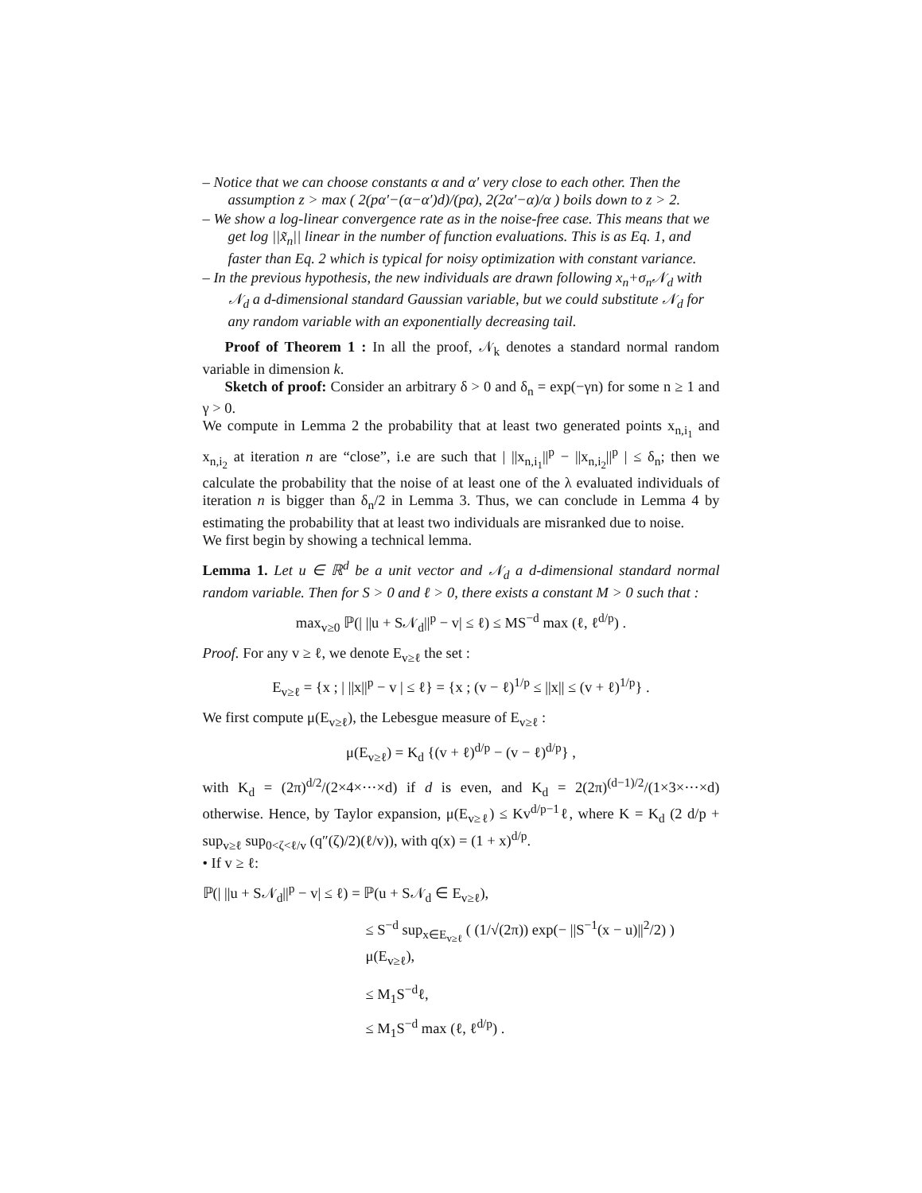– Notice that we can choose constants α and α′ very close to each other. Then the assumption z > max ( 2(pα′−(α−α′)d)/(pα), 2(2α′−α)/α ) boils down to z > 2.
– We show a log-linear convergence rate as in the noise-free case. This means that we get log ||x̃<sub>n</sub>|| linear in the number of function evaluations. This is as Eq. 1, and faster than Eq. 2 which is typical for noisy optimization with constant variance.
– In the previous hypothesis, the new individuals are drawn following x<sub>n</sub>+σ<sub>n</sub>𝒩<sub>d</sub> with 𝒩<sub>d</sub> a d-dimensional standard Gaussian variable, but we could substitute 𝒩<sub>d</sub> for any random variable with an exponentially decreasing tail.
Proof of Theorem 1 : In all the proof, 𝒩<sub>k</sub> denotes a standard normal random variable in dimension k.
Sketch of proof: Consider an arbitrary δ > 0 and δ<sub>n</sub> = exp(−γn) for some n ≥ 1 and γ > 0.
We compute in Lemma 2 the probability that at least two generated points x<sub>n,i<sub>1</sub></sub> and x<sub>n,i<sub>2</sub></sub> at iteration n are “close”, i.e are such that | ||x<sub>n,i<sub>1</sub></sub>||<sup>p</sup> − ||x<sub>n,i<sub>2</sub></sub>||<sup>p</sup> | ≤ δ<sub>n</sub>; then we calculate the probability that the noise of at least one of the λ evaluated individuals of iteration n is bigger than δ<sub>n</sub>/2 in Lemma 3. Thus, we can conclude in Lemma 4 by estimating the probability that at least two individuals are misranked due to noise.
We first begin by showing a technical lemma.
Lemma 1. Let u ∈ ℝ<sup>d</sup> be a unit vector and 𝒩<sub>d</sub> a d-dimensional standard normal random variable. Then for S > 0 and ℓ > 0, there exists a constant M > 0 such that :
max<sub>v≥0</sub> ℙ(| ||u + S𝒩<sub>d</sub>||<sup>p</sup> − v| ≤ ℓ) ≤ MS<sup>−d</sup> max (ℓ, ℓ<sup>d/p</sup>) .
Proof. For any v ≥ ℓ, we denote E<sub>v≥ℓ</sub> the set :
E<sub>v≥ℓ</sub> = {x ; | ||x||<sup>p</sup> − v | ≤ ℓ} = {x ; (v − ℓ)<sup>1/p</sup> ≤ ||x|| ≤ (v + ℓ)<sup>1/p</sup>} .
We first compute μ(E<sub>v≥ℓ</sub>), the Lebesgue measure of E<sub>v≥ℓ</sub> :
μ(E<sub>v≥ℓ</sub>) = K<sub>d</sub> {(v + ℓ)<sup>d/p</sup> − (v − ℓ)<sup>d/p</sup>} ,
with K<sub>d</sub> = (2π)<sup>d/2</sup>/(2×4×···×d) if d is even, and K<sub>d</sub> = 2(2π)<sup>(d−1)/2</sup>/(1×3×···×d) otherwise. Hence, by Taylor expansion, μ(E<sub>v≥ℓ</sub>) ≤ Kv<sup>d/p−1</sup>ℓ, where K = K<sub>d</sub> (2 d/p + sup<sub>v≥ℓ</sub> sup<sub>0<ζ<ℓ/v</sub> (q″(ζ)/2)(ℓ/v)), with q(x) = (1 + x)<sup>d/p</sup>.
• If v ≥ ℓ:
ℙ(| ||u + S𝒩<sub>d</sub>||<sup>p</sup> − v| ≤ ℓ) = ℙ(u + S𝒩<sub>d</sub> ∈ E<sub>v≥ℓ</sub>),
≤ S<sup>−d</sup> sup<sub>x∈E<sub>v≥ℓ</sub></sub> ( (1/√(2π)) exp(− ||S<sup>−1</sup>(x − u)||<sup>2</sup>/2) ) μ(E<sub>v≥ℓ</sub>),
≤ M<sub>1</sub>S<sup>−d</sup>ℓ,
≤ M<sub>1</sub>S<sup>−d</sup> max (ℓ, ℓ<sup>d/p</sup>) .